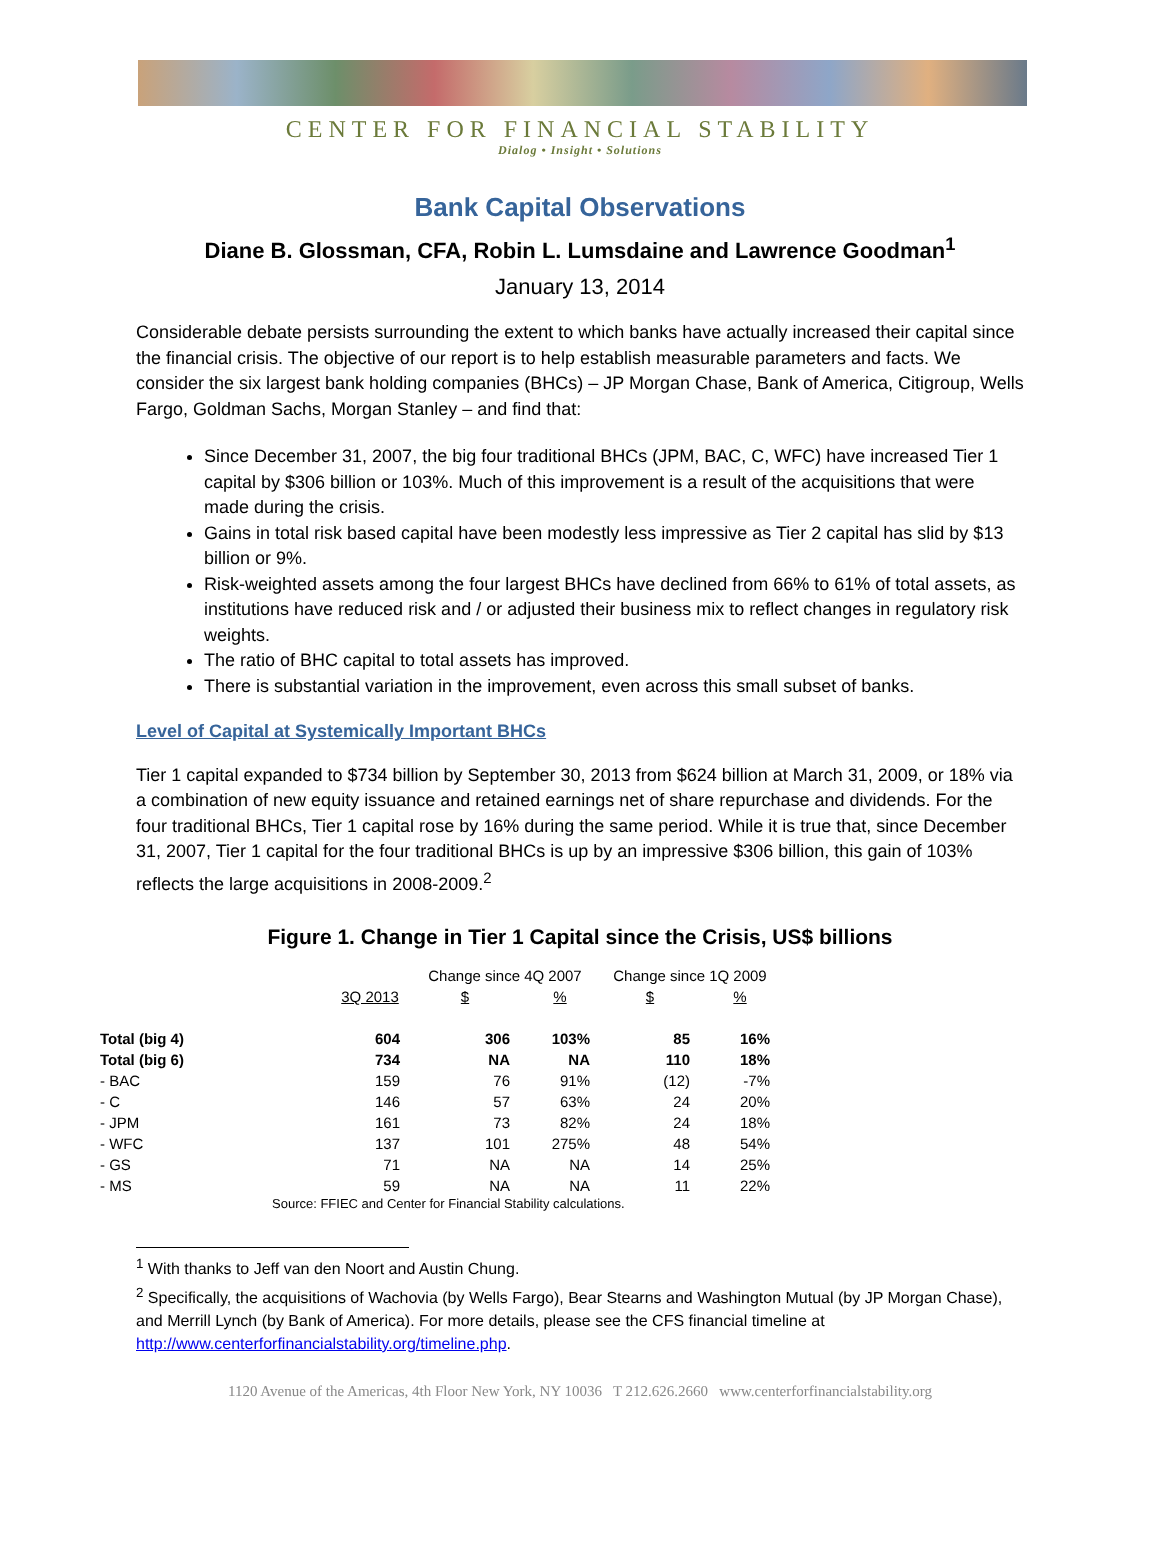CENTER FOR FINANCIAL STABILITY
Dialog • Insight • Solutions
Bank Capital Observations
Diane B. Glossman, CFA, Robin L. Lumsdaine and Lawrence Goodman<sup>1</sup>
January 13, 2014
Considerable debate persists surrounding the extent to which banks have actually increased their capital since the financial crisis. The objective of our report is to help establish measurable parameters and facts. We consider the six largest bank holding companies (BHCs) – JP Morgan Chase, Bank of America, Citigroup, Wells Fargo, Goldman Sachs, Morgan Stanley – and find that:
Since December 31, 2007, the big four traditional BHCs (JPM, BAC, C, WFC) have increased Tier 1 capital by $306 billion or 103%. Much of this improvement is a result of the acquisitions that were made during the crisis.
Gains in total risk based capital have been modestly less impressive as Tier 2 capital has slid by $13 billion or 9%.
Risk-weighted assets among the four largest BHCs have declined from 66% to 61% of total assets, as institutions have reduced risk and / or adjusted their business mix to reflect changes in regulatory risk weights.
The ratio of BHC capital to total assets has improved.
There is substantial variation in the improvement, even across this small subset of banks.
Level of Capital at Systemically Important BHCs
Tier 1 capital expanded to $734 billion by September 30, 2013 from $624 billion at March 31, 2009, or 18% via a combination of new equity issuance and retained earnings net of share repurchase and dividends. For the four traditional BHCs, Tier 1 capital rose by 16% during the same period. While it is true that, since December 31, 2007, Tier 1 capital for the four traditional BHCs is up by an impressive $306 billion, this gain of 103% reflects the large acquisitions in 2008-2009.<sup>2</sup>
Figure 1. Change in Tier 1 Capital since the Crisis, US$ billions
| | | Change since 4Q 2007 | | Change since 1Q 2009 | |
| --- | --- | --- | --- | --- | --- |
| | 3Q 2013 | $ | % | $ | % |
| Total (big 4) | 604 | 306 | 103% | 85 | 16% |
| Total (big 6) | 734 | NA | NA | 110 | 18% |
| - BAC | 159 | 76 | 91% | (12) | -7% |
| - C | 146 | 57 | 63% | 24 | 20% |
| - JPM | 161 | 73 | 82% | 24 | 18% |
| - WFC | 137 | 101 | 275% | 48 | 54% |
| - GS | 71 | NA | NA | 14 | 25% |
| - MS | 59 | NA | NA | 11 | 22% |
Source: FFIEC and Center for Financial Stability calculations.
<sup>1</sup> With thanks to Jeff van den Noort and Austin Chung.
<sup>2</sup> Specifically, the acquisitions of Wachovia (by Wells Fargo), Bear Stearns and Washington Mutual (by JP Morgan Chase), and Merrill Lynch (by Bank of America). For more details, please see the CFS financial timeline at http://www.centerforfinancialstability.org/timeline.php.
1120 Avenue of the Americas, 4th Floor New York, NY 10036 T 212.626.2660 www.centerforfinancialstability.org